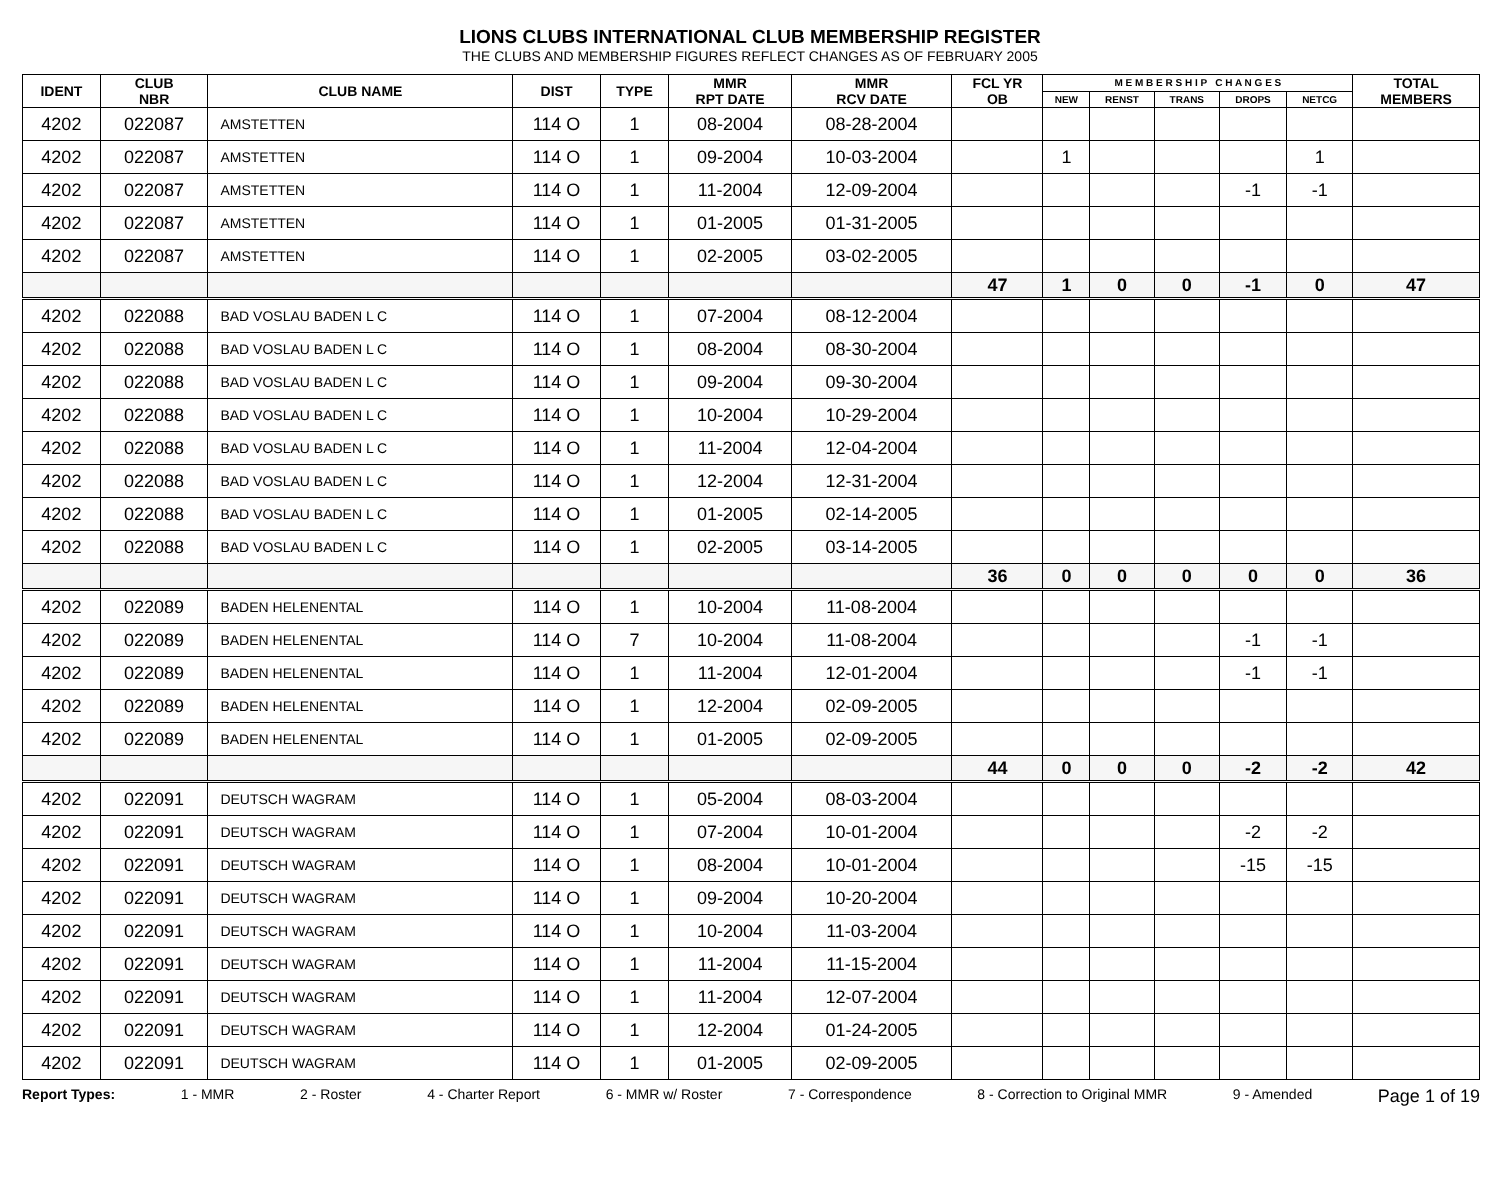LIONS CLUBS INTERNATIONAL CLUB MEMBERSHIP REGISTER
THE CLUBS AND MEMBERSHIP FIGURES REFLECT CHANGES AS OF FEBRUARY 2005
| IDENT | CLUB NBR | CLUB NAME | DIST | TYPE | MMR RPT DATE | MMR RCV DATE | FCL YR OB | M E M B E R S H I P C H A N G E S | | | | | TOTAL MEMBERS |
| --- | --- | --- | --- | --- | --- | --- | --- | --- | --- | --- | --- | --- | --- |
| | | | | | | | | NEW | RENST | TRANS | DROPS | NETCG | |
| 4202 | 022087 | AMSTETTEN | 114 O | 1 | 08-2004 | 08-28-2004 | | | | | | | |
| 4202 | 022087 | AMSTETTEN | 114 O | 1 | 09-2004 | 10-03-2004 | | 1 | | | | 1 | |
| 4202 | 022087 | AMSTETTEN | 114 O | 1 | 11-2004 | 12-09-2004 | | | | | -1 | -1 | |
| 4202 | 022087 | AMSTETTEN | 114 O | 1 | 01-2005 | 01-31-2005 | | | | | | | |
| 4202 | 022087 | AMSTETTEN | 114 O | 1 | 02-2005 | 03-02-2005 | | | | | | | |
| | | | | | | | 47 | 1 | 0 | 0 | -1 | 0 | 47 |
| 4202 | 022088 | BAD VOSLAU BADEN L C | 114 O | 1 | 07-2004 | 08-12-2004 | | | | | | | |
| 4202 | 022088 | BAD VOSLAU BADEN L C | 114 O | 1 | 08-2004 | 08-30-2004 | | | | | | | |
| 4202 | 022088 | BAD VOSLAU BADEN L C | 114 O | 1 | 09-2004 | 09-30-2004 | | | | | | | |
| 4202 | 022088 | BAD VOSLAU BADEN L C | 114 O | 1 | 10-2004 | 10-29-2004 | | | | | | | |
| 4202 | 022088 | BAD VOSLAU BADEN L C | 114 O | 1 | 11-2004 | 12-04-2004 | | | | | | | |
| 4202 | 022088 | BAD VOSLAU BADEN L C | 114 O | 1 | 12-2004 | 12-31-2004 | | | | | | | |
| 4202 | 022088 | BAD VOSLAU BADEN L C | 114 O | 1 | 01-2005 | 02-14-2005 | | | | | | | |
| 4202 | 022088 | BAD VOSLAU BADEN L C | 114 O | 1 | 02-2005 | 03-14-2005 | | | | | | | |
| | | | | | | | 36 | 0 | 0 | 0 | 0 | 0 | 36 |
| 4202 | 022089 | BADEN HELENENTAL | 114 O | 1 | 10-2004 | 11-08-2004 | | | | | | | |
| 4202 | 022089 | BADEN HELENENTAL | 114 O | 7 | 10-2004 | 11-08-2004 | | | | | -1 | -1 | |
| 4202 | 022089 | BADEN HELENENTAL | 114 O | 1 | 11-2004 | 12-01-2004 | | | | | -1 | -1 | |
| 4202 | 022089 | BADEN HELENENTAL | 114 O | 1 | 12-2004 | 02-09-2005 | | | | | | | |
| 4202 | 022089 | BADEN HELENENTAL | 114 O | 1 | 01-2005 | 02-09-2005 | | | | | | | |
| | | | | | | | 44 | 0 | 0 | 0 | -2 | -2 | 42 |
| 4202 | 022091 | DEUTSCH WAGRAM | 114 O | 1 | 05-2004 | 08-03-2004 | | | | | | | |
| 4202 | 022091 | DEUTSCH WAGRAM | 114 O | 1 | 07-2004 | 10-01-2004 | | | | | -2 | -2 | |
| 4202 | 022091 | DEUTSCH WAGRAM | 114 O | 1 | 08-2004 | 10-01-2004 | | | | | -15 | -15 | |
| 4202 | 022091 | DEUTSCH WAGRAM | 114 O | 1 | 09-2004 | 10-20-2004 | | | | | | | |
| 4202 | 022091 | DEUTSCH WAGRAM | 114 O | 1 | 10-2004 | 11-03-2004 | | | | | | | |
| 4202 | 022091 | DEUTSCH WAGRAM | 114 O | 1 | 11-2004 | 11-15-2004 | | | | | | | |
| 4202 | 022091 | DEUTSCH WAGRAM | 114 O | 1 | 11-2004 | 12-07-2004 | | | | | | | |
| 4202 | 022091 | DEUTSCH WAGRAM | 114 O | 1 | 12-2004 | 01-24-2005 | | | | | | | |
| 4202 | 022091 | DEUTSCH WAGRAM | 114 O | 1 | 01-2005 | 02-09-2005 | | | | | | | |
Report Types: 1 - MMR 2 - Roster 4 - Charter Report 6 - MMR w/ Roster 7 - Correspondence 8 - Correction to Original MMR 9 - Amended Page 1 of 19